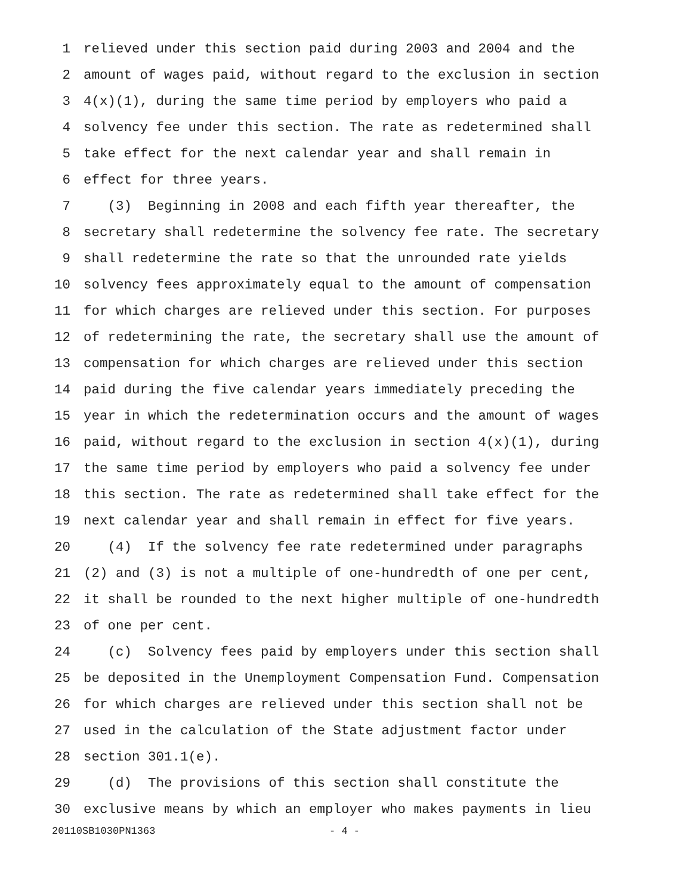1 relieved under this section paid during 2003 and 2004 and the
2 amount of wages paid, without regard to the exclusion in section
3 4(x)(1), during the same time period by employers who paid a
4 solvency fee under this section. The rate as redetermined shall
5 take effect for the next calendar year and shall remain in
6 effect for three years.
7 (3) Beginning in 2008 and each fifth year thereafter, the
8 secretary shall redetermine the solvency fee rate. The secretary
9 shall redetermine the rate so that the unrounded rate yields
10 solvency fees approximately equal to the amount of compensation
11 for which charges are relieved under this section. For purposes
12 of redetermining the rate, the secretary shall use the amount of
13 compensation for which charges are relieved under this section
14 paid during the five calendar years immediately preceding the
15 year in which the redetermination occurs and the amount of wages
16 paid, without regard to the exclusion in section 4(x)(1), during
17 the same time period by employers who paid a solvency fee under
18 this section. The rate as redetermined shall take effect for the
19 next calendar year and shall remain in effect for five years.
20 (4) If the solvency fee rate redetermined under paragraphs
21 (2) and (3) is not a multiple of one-hundredth of one per cent,
22 it shall be rounded to the next higher multiple of one-hundredth
23 of one per cent.
24 (c) Solvency fees paid by employers under this section shall
25 be deposited in the Unemployment Compensation Fund. Compensation
26 for which charges are relieved under this section shall not be
27 used in the calculation of the State adjustment factor under
28 section 301.1(e).
29 (d) The provisions of this section shall constitute the
30 exclusive means by which an employer who makes payments in lieu
20110SB1030PN1363 - 4 -